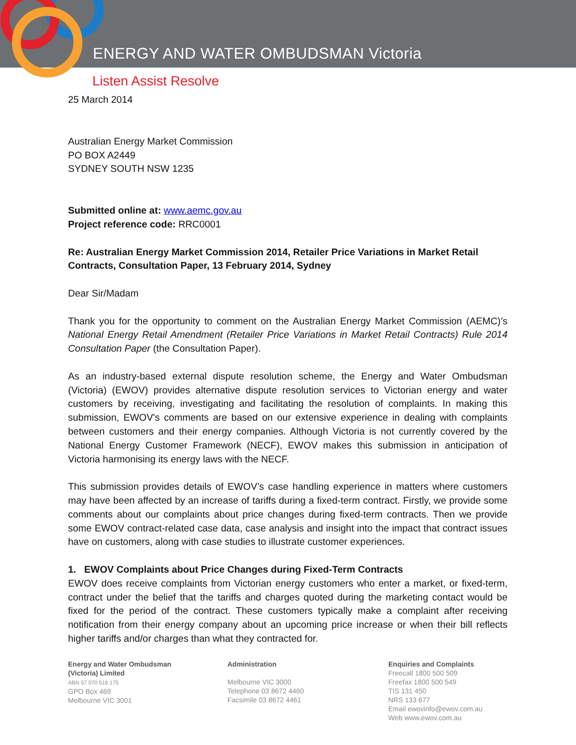ENERGY AND WATER OMBUDSMAN Victoria
Listen Assist Resolve
25 March 2014
Australian Energy Market Commission
PO BOX A2449
SYDNEY SOUTH NSW 1235
Submitted online at: www.aemc.gov.au
Project reference code: RRC0001
Re: Australian Energy Market Commission 2014, Retailer Price Variations in Market Retail Contracts, Consultation Paper, 13 February 2014, Sydney
Dear Sir/Madam
Thank you for the opportunity to comment on the Australian Energy Market Commission (AEMC)’s National Energy Retail Amendment (Retailer Price Variations in Market Retail Contracts) Rule 2014 Consultation Paper (the Consultation Paper).
As an industry-based external dispute resolution scheme, the Energy and Water Ombudsman (Victoria) (EWOV) provides alternative dispute resolution services to Victorian energy and water customers by receiving, investigating and facilitating the resolution of complaints. In making this submission, EWOV's comments are based on our extensive experience in dealing with complaints between customers and their energy companies. Although Victoria is not currently covered by the National Energy Customer Framework (NECF), EWOV makes this submission in anticipation of Victoria harmonising its energy laws with the NECF.
This submission provides details of EWOV’s case handling experience in matters where customers may have been affected by an increase of tariffs during a fixed-term contract. Firstly, we provide some comments about our complaints about price changes during fixed-term contracts. Then we provide some EWOV contract-related case data, case analysis and insight into the impact that contract issues have on customers, along with case studies to illustrate customer experiences.
1. EWOV Complaints about Price Changes during Fixed-Term Contracts
EWOV does receive complaints from Victorian energy customers who enter a market, or fixed-term, contract under the belief that the tariffs and charges quoted during the marketing contact would be fixed for the period of the contract. These customers typically make a complaint after receiving notification from their energy company about an upcoming price increase or when their bill reflects higher tariffs and/or charges than what they contracted for.
Energy and Water Ombudsman
(Victoria) Limited
ABN 57 070 516 175
GPO Box 469
Melbourne VIC 3001
Administration
Melbourne VIC 3000
Telephone 03 8672 4460
Facsimile 03 8672 4461
Enquiries and Complaints
Freecall 1800 500 509
Freefax 1800 500 549
TIS 131 450
NRS 133 677
Email ewovinfo@ewov.com.au
Web www.ewov.com.au